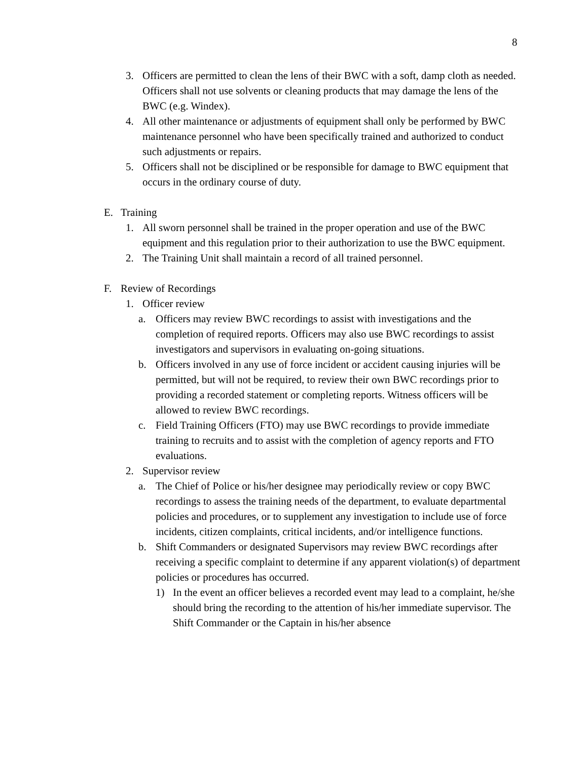8
3. Officers are permitted to clean the lens of their BWC with a soft, damp cloth as needed. Officers shall not use solvents or cleaning products that may damage the lens of the BWC (e.g. Windex).
4. All other maintenance or adjustments of equipment shall only be performed by BWC maintenance personnel who have been specifically trained and authorized to conduct such adjustments or repairs.
5. Officers shall not be disciplined or be responsible for damage to BWC equipment that occurs in the ordinary course of duty.
E. Training
1. All sworn personnel shall be trained in the proper operation and use of the BWC equipment and this regulation prior to their authorization to use the BWC equipment.
2. The Training Unit shall maintain a record of all trained personnel.
F. Review of Recordings
1. Officer review
a. Officers may review BWC recordings to assist with investigations and the completion of required reports. Officers may also use BWC recordings to assist investigators and supervisors in evaluating on-going situations.
b. Officers involved in any use of force incident or accident causing injuries will be permitted, but will not be required, to review their own BWC recordings prior to providing a recorded statement or completing reports. Witness officers will be allowed to review BWC recordings.
c. Field Training Officers (FTO) may use BWC recordings to provide immediate training to recruits and to assist with the completion of agency reports and FTO evaluations.
2. Supervisor review
a. The Chief of Police or his/her designee may periodically review or copy BWC recordings to assess the training needs of the department, to evaluate departmental policies and procedures, or to supplement any investigation to include use of force incidents, citizen complaints, critical incidents, and/or intelligence functions.
b. Shift Commanders or designated Supervisors may review BWC recordings after receiving a specific complaint to determine if any apparent violation(s) of department policies or procedures has occurred.
1) In the event an officer believes a recorded event may lead to a complaint, he/she should bring the recording to the attention of his/her immediate supervisor. The Shift Commander or the Captain in his/her absence